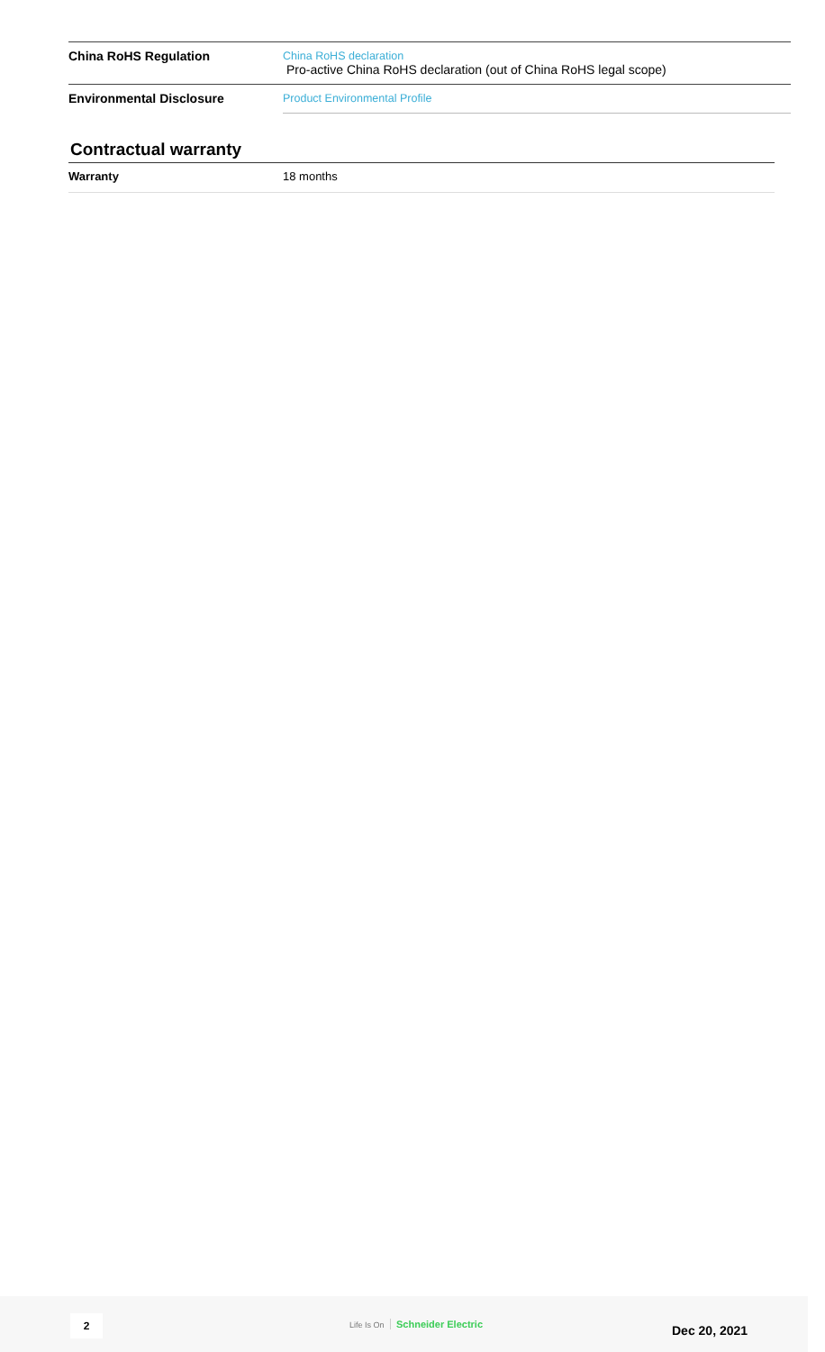| China RoHS Regulation | China RoHS declaration Pro-active China RoHS declaration (out of China RoHS legal scope) |
| Environmental Disclosure | Product Environmental Profile |
Contractual warranty
| Warranty | 18 months |
2 Life Is On Schneider Electric Dec 20, 2021